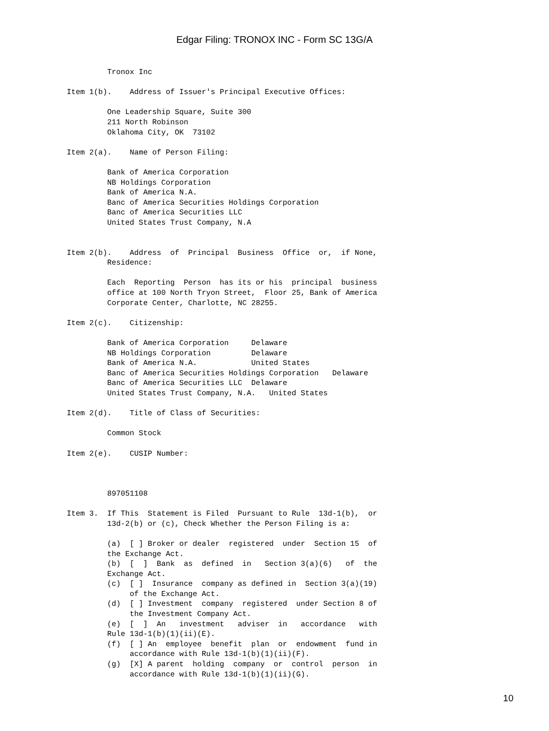Edgar Filing: TRONOX INC - Form SC 13G/A
         Tronox Inc

Item 1(b).    Address of Issuer's Principal Executive Offices:

         One Leadership Square, Suite 300
         211 North Robinson
         Oklahoma City, OK  73102

Item 2(a).    Name of Person Filing:

         Bank of America Corporation
         NB Holdings Corporation
         Bank of America N.A.
         Banc of America Securities Holdings Corporation
         Banc of America Securities LLC
         United States Trust Company, N.A


Item 2(b).    Address  of  Principal  Business  Office  or,  if None,
         Residence:

         Each  Reporting  Person  has its or his  principal  business
         office at 100 North Tryon Street,  Floor 25, Bank of America
         Corporate Center, Charlotte, NC 28255.

Item 2(c).    Citizenship:

         Bank of America Corporation     Delaware
         NB Holdings Corporation         Delaware
         Bank of America N.A.            United States
         Banc of America Securities Holdings Corporation   Delaware
         Banc of America Securities LLC  Delaware
         United States Trust Company, N.A.   United States

Item 2(d).    Title of Class of Securities:

         Common Stock

Item 2(e).    CUSIP Number:



         897051108

Item 3.  If This  Statement is Filed  Pursuant to Rule  13d-1(b),  or
         13d-2(b) or (c), Check Whether the Person Filing is a:

         (a)  [ ] Broker or dealer  registered  under  Section 15  of
         the Exchange Act.
         (b)  [  ]  Bank  as  defined  in   Section 3(a)(6)   of  the
         Exchange Act.
         (c)  [ ]  Insurance  company as defined in  Section 3(a)(19)
              of the Exchange Act.
         (d)  [ ] Investment  company  registered  under Section 8 of
              the Investment Company Act.
         (e)  [  ]  An   investment   adviser  in   accordance   with
         Rule 13d-1(b)(1)(ii)(E).
         (f)  [ ] An  employee  benefit  plan  or  endowment  fund in
              accordance with Rule 13d-1(b)(1)(ii)(F).
         (g)  [X] A parent  holding  company  or  control  person  in
              accordance with Rule 13d-1(b)(1)(ii)(G).
10